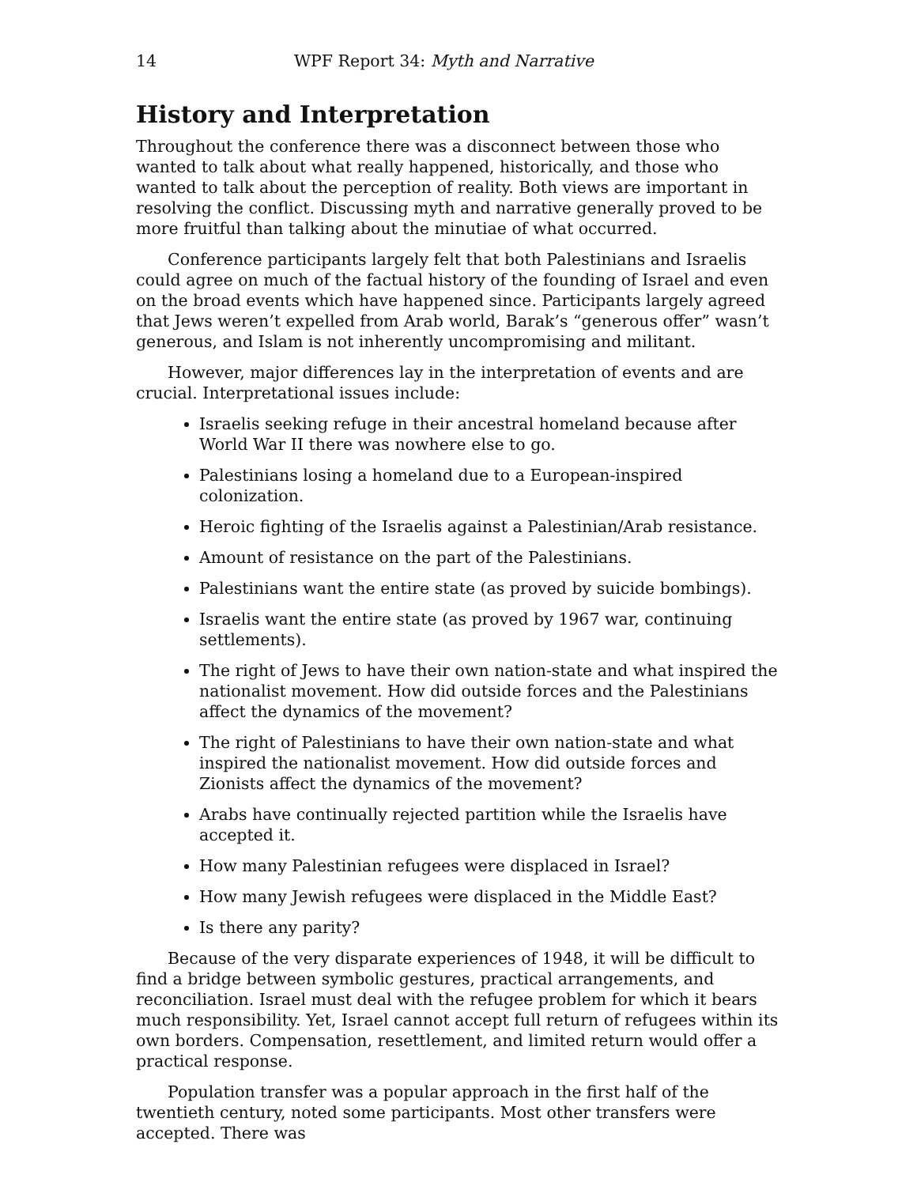14 WPF Report 34: Myth and Narrative
History and Interpretation
Throughout the conference there was a disconnect between those who wanted to talk about what really happened, historically, and those who wanted to talk about the perception of reality. Both views are important in resolving the conflict. Discussing myth and narrative generally proved to be more fruitful than talking about the minutiae of what occurred.
Conference participants largely felt that both Palestinians and Israelis could agree on much of the factual history of the founding of Israel and even on the broad events which have happened since. Participants largely agreed that Jews weren’t expelled from Arab world, Barak’s “generous offer” wasn’t generous, and Islam is not inherently uncompromising and militant.
However, major differences lay in the interpretation of events and are crucial. Interpretational issues include:
Israelis seeking refuge in their ancestral homeland because after World War II there was nowhere else to go.
Palestinians losing a homeland due to a European-inspired colonization.
Heroic fighting of the Israelis against a Palestinian/Arab resistance.
Amount of resistance on the part of the Palestinians.
Palestinians want the entire state (as proved by suicide bombings).
Israelis want the entire state (as proved by 1967 war, continuing settlements).
The right of Jews to have their own nation-state and what inspired the nationalist movement. How did outside forces and the Palestinians affect the dynamics of the movement?
The right of Palestinians to have their own nation-state and what inspired the nationalist movement. How did outside forces and Zionists affect the dynamics of the movement?
Arabs have continually rejected partition while the Israelis have accepted it.
How many Palestinian refugees were displaced in Israel?
How many Jewish refugees were displaced in the Middle East?
Is there any parity?
Because of the very disparate experiences of 1948, it will be difficult to find a bridge between symbolic gestures, practical arrangements, and reconciliation. Israel must deal with the refugee problem for which it bears much responsibility. Yet, Israel cannot accept full return of refugees within its own borders. Compensation, resettlement, and limited return would offer a practical response.
Population transfer was a popular approach in the first half of the twentieth century, noted some participants. Most other transfers were accepted. There was